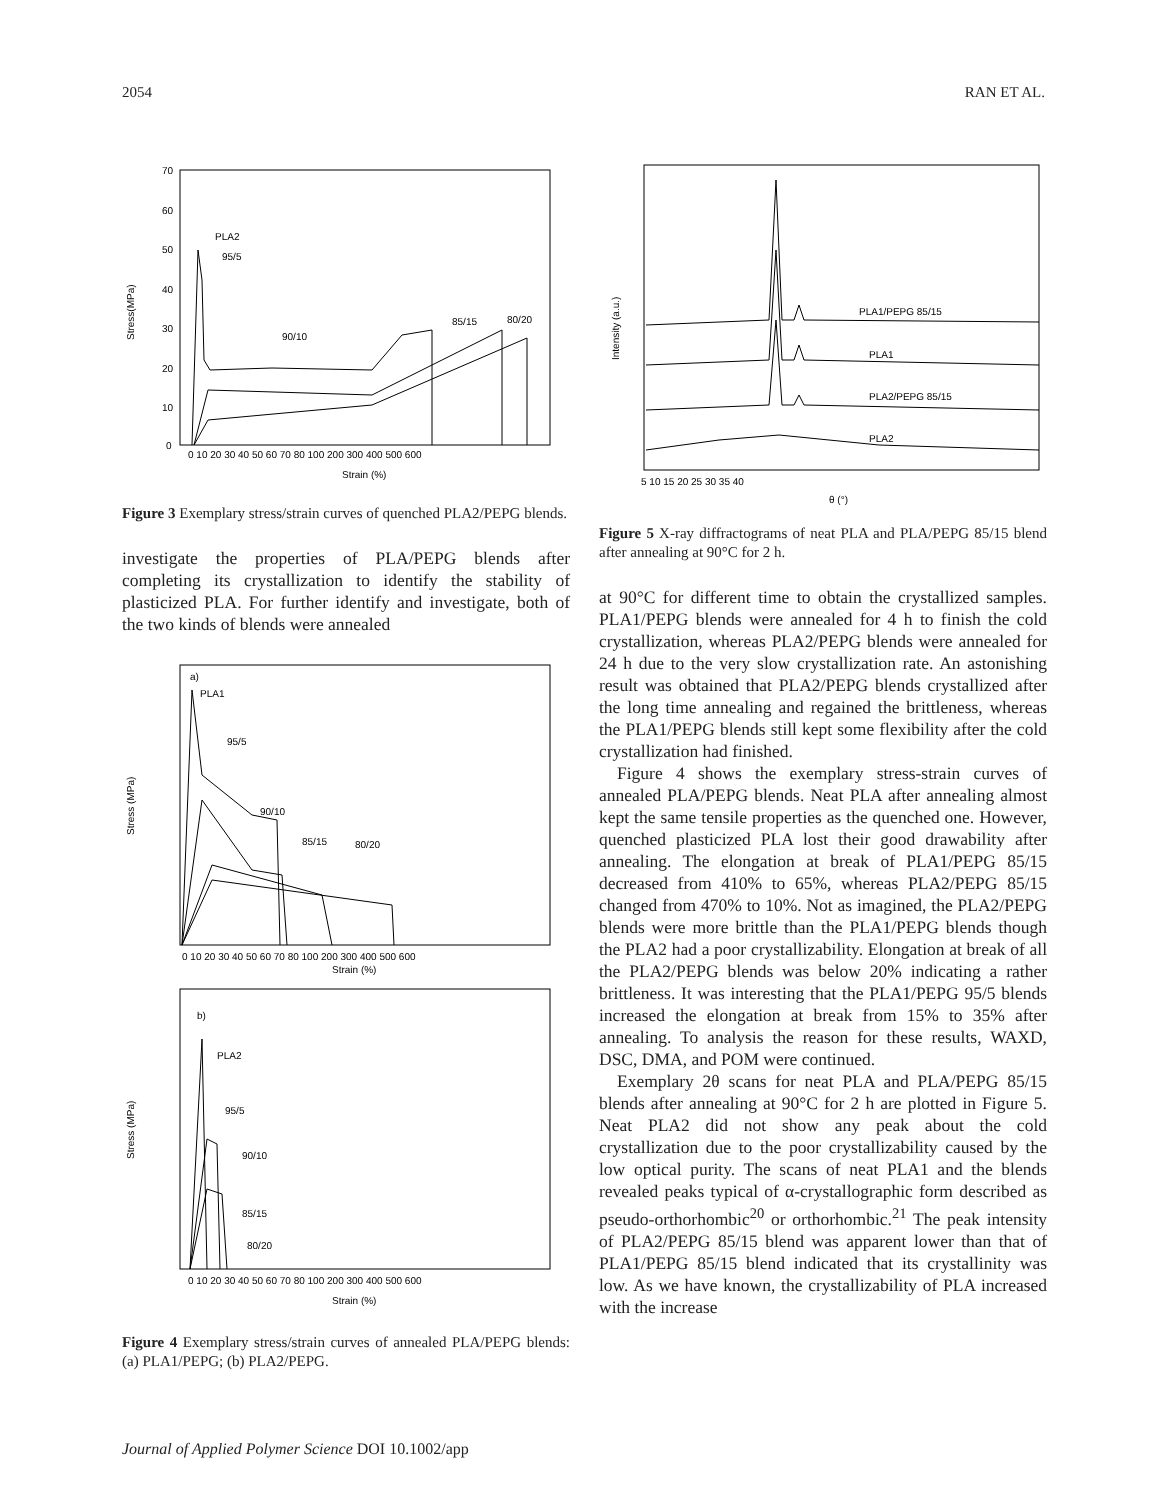2054 RAN ET AL.
70
60
50
40
30
20
10
0
Stress(MPa)
PLA2
95/5
90/10
85/15
80/20
0 10 20 30 40 50 60 70 80 100 200 300 400 500 600
Strain (%)
Figure 3 Exemplary stress/strain curves of quenched PLA2/PEPG blends.
investigate the properties of PLA/PEPG blends after completing its crystallization to identify the stability of plasticized PLA. For further identify and investigate, both of the two kinds of blends were annealed
Stress (MPa)
a)
PLA1
95/5
90/10
85/15
80/20
0 10 20 30 40 50 60 70 80 100 200 300 400 500 600
Strain (%)
Stress (MPa)
b)
PLA2
95/5
90/10
85/15
80/20
0 10 20 30 40 50 60 70 80 100 200 300 400 500 600
Strain (%)
Figure 4 Exemplary stress/strain curves of annealed PLA/PEPG blends: (a) PLA1/PEPG; (b) PLA2/PEPG.
Intensity (a.u.)
PLA1/PEPG 85/15
PLA1
PLA2/PEPG 85/15
PLA2
5 10 15 20 25 30 35 40
θ (°)
Figure 5 X-ray diffractograms of neat PLA and PLA/PEPG 85/15 blend after annealing at 90°C for 2 h.
at 90°C for different time to obtain the crystallized samples. PLA1/PEPG blends were annealed for 4 h to finish the cold crystallization, whereas PLA2/PEPG blends were annealed for 24 h due to the very slow crystallization rate. An astonishing result was obtained that PLA2/PEPG blends crystallized after the long time annealing and regained the brittleness, whereas the PLA1/PEPG blends still kept some flexibility after the cold crystallization had finished.
Figure 4 shows the exemplary stress-strain curves of annealed PLA/PEPG blends. Neat PLA after annealing almost kept the same tensile properties as the quenched one. However, quenched plasticized PLA lost their good drawability after annealing. The elongation at break of PLA1/PEPG 85/15 decreased from 410% to 65%, whereas PLA2/PEPG 85/15 changed from 470% to 10%. Not as imagined, the PLA2/PEPG blends were more brittle than the PLA1/PEPG blends though the PLA2 had a poor crystallizability. Elongation at break of all the PLA2/PEPG blends was below 20% indicating a rather brittleness. It was interesting that the PLA1/PEPG 95/5 blends increased the elongation at break from 15% to 35% after annealing. To analysis the reason for these results, WAXD, DSC, DMA, and POM were continued.
Exemplary 2θ scans for neat PLA and PLA/PEPG 85/15 blends after annealing at 90°C for 2 h are plotted in Figure 5. Neat PLA2 did not show any peak about the cold crystallization due to the poor crystallizability caused by the low optical purity. The scans of neat PLA1 and the blends revealed peaks typical of α-crystallographic form described as pseudo-orthorhombic<sup>20</sup> or orthorhombic.<sup>21</sup> The peak intensity of PLA2/PEPG 85/15 blend was apparent lower than that of PLA1/PEPG 85/15 blend indicated that its crystallinity was low. As we have known, the crystallizability of PLA increased with the increase
Journal of Applied Polymer Science DOI 10.1002/app